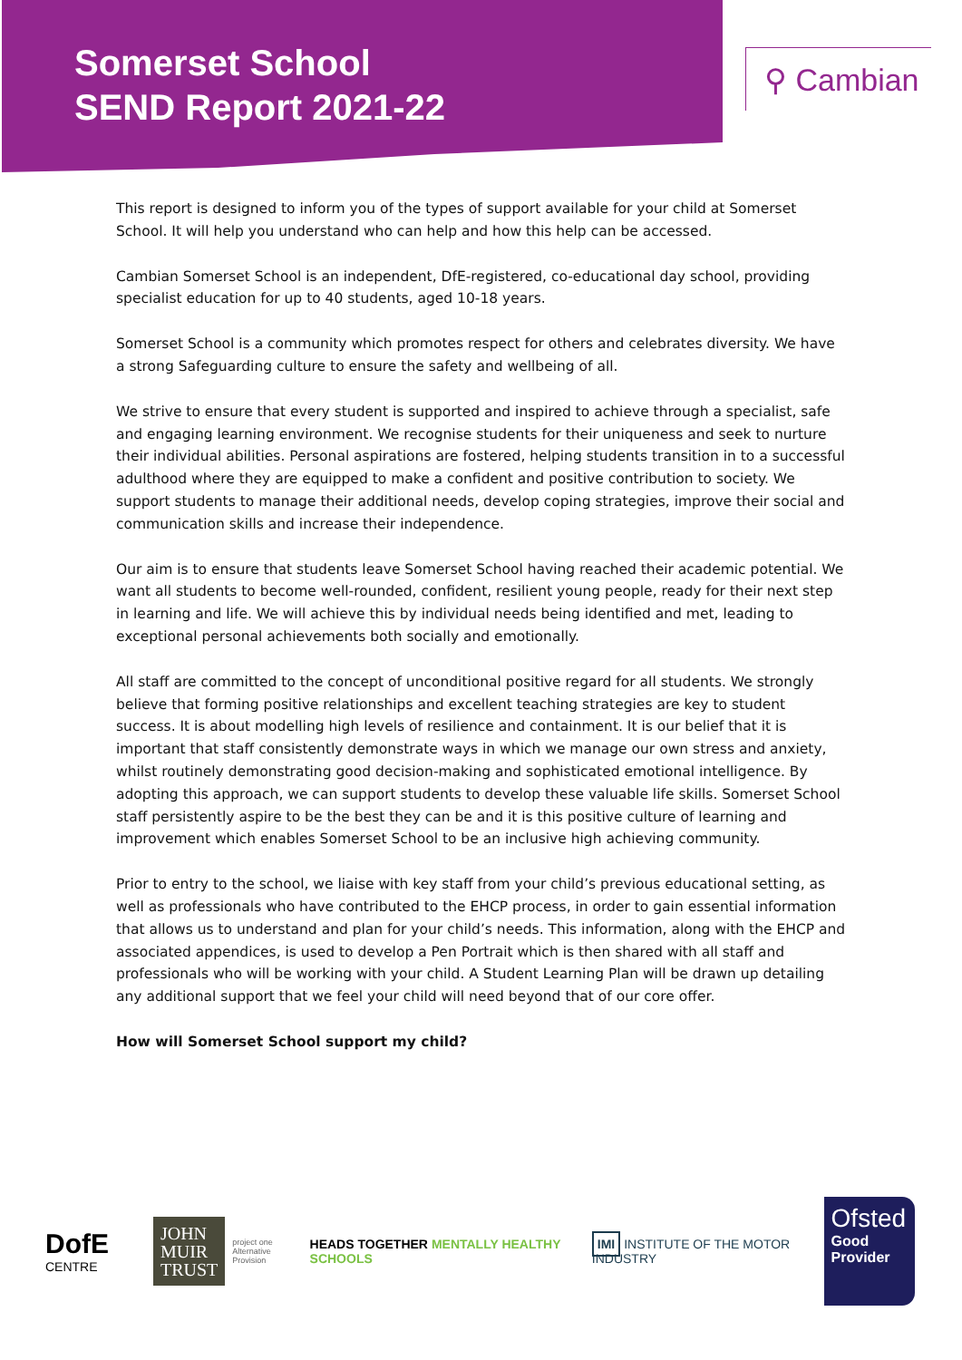Somerset School
SEND Report 2021-22
⚲ Cambian
This report is designed to inform you of the types of support available for your child at Somerset School. It will help you understand who can help and how this help can be accessed.
Cambian Somerset School is an independent, DfE-registered, co-educational day school, providing specialist education for up to 40 students, aged 10-18 years.
Somerset School is a community which promotes respect for others and celebrates diversity. We have a strong Safeguarding culture to ensure the safety and wellbeing of all.
We strive to ensure that every student is supported and inspired to achieve through a specialist, safe and engaging learning environment. We recognise students for their uniqueness and seek to nurture their individual abilities. Personal aspirations are fostered, helping students transition in to a successful adulthood where they are equipped to make a confident and positive contribution to society. We support students to manage their additional needs, develop coping strategies, improve their social and communication skills and increase their independence.
Our aim is to ensure that students leave Somerset School having reached their academic potential. We want all students to become well-rounded, confident, resilient young people, ready for their next step in learning and life. We will achieve this by individual needs being identified and met, leading to exceptional personal achievements both socially and emotionally.
All staff are committed to the concept of unconditional positive regard for all students. We strongly believe that forming positive relationships and excellent teaching strategies are key to student success. It is about modelling high levels of resilience and containment. It is our belief that it is important that staff consistently demonstrate ways in which we manage our own stress and anxiety, whilst routinely demonstrating good decision-making and sophisticated emotional intelligence. By adopting this approach, we can support students to develop these valuable life skills. Somerset School staff persistently aspire to be the best they can be and it is this positive culture of learning and improvement which enables Somerset School to be an inclusive high achieving community.
Prior to entry to the school, we liaise with key staff from your child’s previous educational setting, as well as professionals who have contributed to the EHCP process, in order to gain essential information that allows us to understand and plan for your child’s needs. This information, along with the EHCP and associated appendices, is used to develop a Pen Portrait which is then shared with all staff and professionals who will be working with your child. A Student Learning Plan will be drawn up detailing any additional support that we feel your child will need beyond that of our core offer.
How will Somerset School support my child?
DofE CENTRE
JOHN MUIR TRUST
project one
Alternative Provision
HEADS TOGETHER MENTALLY HEALTHY SCHOOLS
IMI INSTITUTE OF THE MOTOR INDUSTRY
Ofsted
Good
Provider